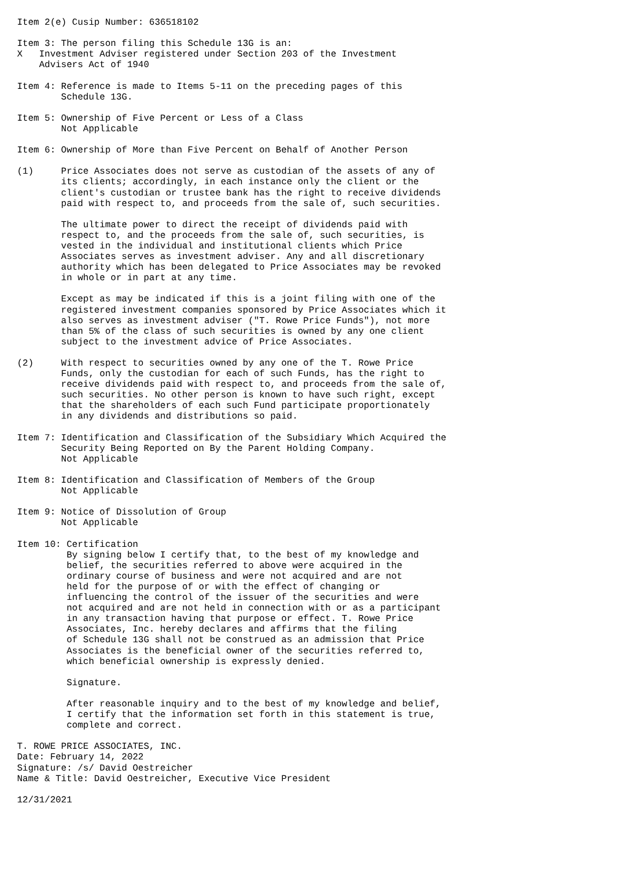Item 2(e) Cusip Number: 636518102

Item 3: The person filing this Schedule 13G is an:
X   Investment Adviser registered under Section 203 of the Investment
    Advisers Act of 1940

Item 4: Reference is made to Items 5-11 on the preceding pages of this
        Schedule 13G.

Item 5: Ownership of Five Percent or Less of a Class
        Not Applicable

Item 6: Ownership of More than Five Percent on Behalf of Another Person

(1)     Price Associates does not serve as custodian of the assets of any of
        its clients; accordingly, in each instance only the client or the
        client's custodian or trustee bank has the right to receive dividends
        paid with respect to, and proceeds from the sale of, such securities.

        The ultimate power to direct the receipt of dividends paid with
        respect to, and the proceeds from the sale of, such securities, is
        vested in the individual and institutional clients which Price
        Associates serves as investment adviser. Any and all discretionary
        authority which has been delegated to Price Associates may be revoked
        in whole or in part at any time.

        Except as may be indicated if this is a joint filing with one of the
        registered investment companies sponsored by Price Associates which it
        also serves as investment adviser ("T. Rowe Price Funds"), not more
        than 5% of the class of such securities is owned by any one client
        subject to the investment advice of Price Associates.

(2)     With respect to securities owned by any one of the T. Rowe Price
        Funds, only the custodian for each of such Funds, has the right to
        receive dividends paid with respect to, and proceeds from the sale of,
        such securities. No other person is known to have such right, except
        that the shareholders of each such Fund participate proportionately
        in any dividends and distributions so paid.

Item 7: Identification and Classification of the Subsidiary Which Acquired the
        Security Being Reported on By the Parent Holding Company.
        Not Applicable

Item 8: Identification and Classification of Members of the Group
        Not Applicable

Item 9: Notice of Dissolution of Group
        Not Applicable

Item 10: Certification
         By signing below I certify that, to the best of my knowledge and
         belief, the securities referred to above were acquired in the
         ordinary course of business and were not acquired and are not
         held for the purpose of or with the effect of changing or
         influencing the control of the issuer of the securities and were
         not acquired and are not held in connection with or as a participant
         in any transaction having that purpose or effect. T. Rowe Price
         Associates, Inc. hereby declares and affirms that the filing
         of Schedule 13G shall not be construed as an admission that Price
         Associates is the beneficial owner of the securities referred to,
         which beneficial ownership is expressly denied.

         Signature.

         After reasonable inquiry and to the best of my knowledge and belief,
         I certify that the information set forth in this statement is true,
         complete and correct.

T. ROWE PRICE ASSOCIATES, INC.
Date: February 14, 2022
Signature: /s/ David Oestreicher
Name & Title: David Oestreicher, Executive Vice President

12/31/2021